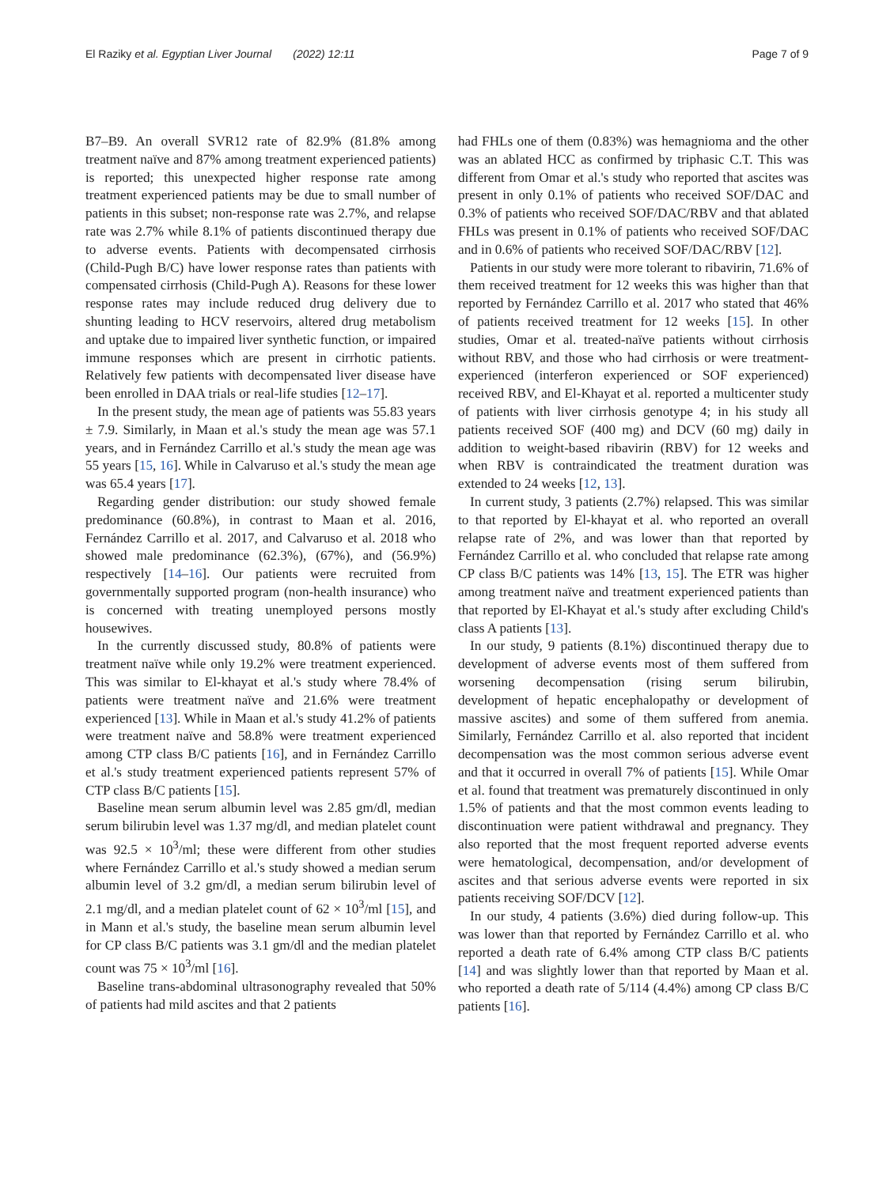El Raziky et al. Egyptian Liver Journal (2022) 12:11
Page 7 of 9
B7–B9. An overall SVR12 rate of 82.9% (81.8% among treatment naïve and 87% among treatment experienced patients) is reported; this unexpected higher response rate among treatment experienced patients may be due to small number of patients in this subset; non-response rate was 2.7%, and relapse rate was 2.7% while 8.1% of patients discontinued therapy due to adverse events. Patients with decompensated cirrhosis (Child-Pugh B/C) have lower response rates than patients with compensated cirrhosis (Child-Pugh A). Reasons for these lower response rates may include reduced drug delivery due to shunting leading to HCV reservoirs, altered drug metabolism and uptake due to impaired liver synthetic function, or impaired immune responses which are present in cirrhotic patients. Relatively few patients with decompensated liver disease have been enrolled in DAA trials or real-life studies [12–17].
In the present study, the mean age of patients was 55.83 years ± 7.9. Similarly, in Maan et al.'s study the mean age was 57.1 years, and in Fernández Carrillo et al.'s study the mean age was 55 years [15, 16]. While in Calvaruso et al.'s study the mean age was 65.4 years [17].
Regarding gender distribution: our study showed female predominance (60.8%), in contrast to Maan et al. 2016, Fernández Carrillo et al. 2017, and Calvaruso et al. 2018 who showed male predominance (62.3%), (67%), and (56.9%) respectively [14–16]. Our patients were recruited from governmentally supported program (non-health insurance) who is concerned with treating unemployed persons mostly housewives.
In the currently discussed study, 80.8% of patients were treatment naïve while only 19.2% were treatment experienced. This was similar to El-khayat et al.'s study where 78.4% of patients were treatment naïve and 21.6% were treatment experienced [13]. While in Maan et al.'s study 41.2% of patients were treatment naïve and 58.8% were treatment experienced among CTP class B/C patients [16], and in Fernández Carrillo et al.'s study treatment experienced patients represent 57% of CTP class B/C patients [15].
Baseline mean serum albumin level was 2.85 gm/dl, median serum bilirubin level was 1.37 mg/dl, and median platelet count was 92.5 × 10<sup>3</sup>/ml; these were different from other studies where Fernández Carrillo et al.'s study showed a median serum albumin level of 3.2 gm/dl, a median serum bilirubin level of 2.1 mg/dl, and a median platelet count of 62 × 10<sup>3</sup>/ml [15], and in Mann et al.'s study, the baseline mean serum albumin level for CP class B/C patients was 3.1 gm/dl and the median platelet count was 75 × 10<sup>3</sup>/ml [16].
Baseline trans-abdominal ultrasonography revealed that 50% of patients had mild ascites and that 2 patients
had FHLs one of them (0.83%) was hemagnioma and the other was an ablated HCC as confirmed by triphasic C.T. This was different from Omar et al.'s study who reported that ascites was present in only 0.1% of patients who received SOF/DAC and 0.3% of patients who received SOF/DAC/RBV and that ablated FHLs was present in 0.1% of patients who received SOF/DAC and in 0.6% of patients who received SOF/DAC/RBV [12].
Patients in our study were more tolerant to ribavirin, 71.6% of them received treatment for 12 weeks this was higher than that reported by Fernández Carrillo et al. 2017 who stated that 46% of patients received treatment for 12 weeks [15]. In other studies, Omar et al. treated-naïve patients without cirrhosis without RBV, and those who had cirrhosis or were treatment-experienced (interferon experienced or SOF experienced) received RBV, and El-Khayat et al. reported a multicenter study of patients with liver cirrhosis genotype 4; in his study all patients received SOF (400 mg) and DCV (60 mg) daily in addition to weight-based ribavirin (RBV) for 12 weeks and when RBV is contraindicated the treatment duration was extended to 24 weeks [12, 13].
In current study, 3 patients (2.7%) relapsed. This was similar to that reported by El-khayat et al. who reported an overall relapse rate of 2%, and was lower than that reported by Fernández Carrillo et al. who concluded that relapse rate among CP class B/C patients was 14% [13, 15]. The ETR was higher among treatment naïve and treatment experienced patients than that reported by El-Khayat et al.'s study after excluding Child's class A patients [13].
In our study, 9 patients (8.1%) discontinued therapy due to development of adverse events most of them suffered from worsening decompensation (rising serum bilirubin, development of hepatic encephalopathy or development of massive ascites) and some of them suffered from anemia. Similarly, Fernández Carrillo et al. also reported that incident decompensation was the most common serious adverse event and that it occurred in overall 7% of patients [15]. While Omar et al. found that treatment was prematurely discontinued in only 1.5% of patients and that the most common events leading to discontinuation were patient withdrawal and pregnancy. They also reported that the most frequent reported adverse events were hematological, decompensation, and/or development of ascites and that serious adverse events were reported in six patients receiving SOF/DCV [12].
In our study, 4 patients (3.6%) died during follow-up. This was lower than that reported by Fernández Carrillo et al. who reported a death rate of 6.4% among CTP class B/C patients [14] and was slightly lower than that reported by Maan et al. who reported a death rate of 5/114 (4.4%) among CP class B/C patients [16].